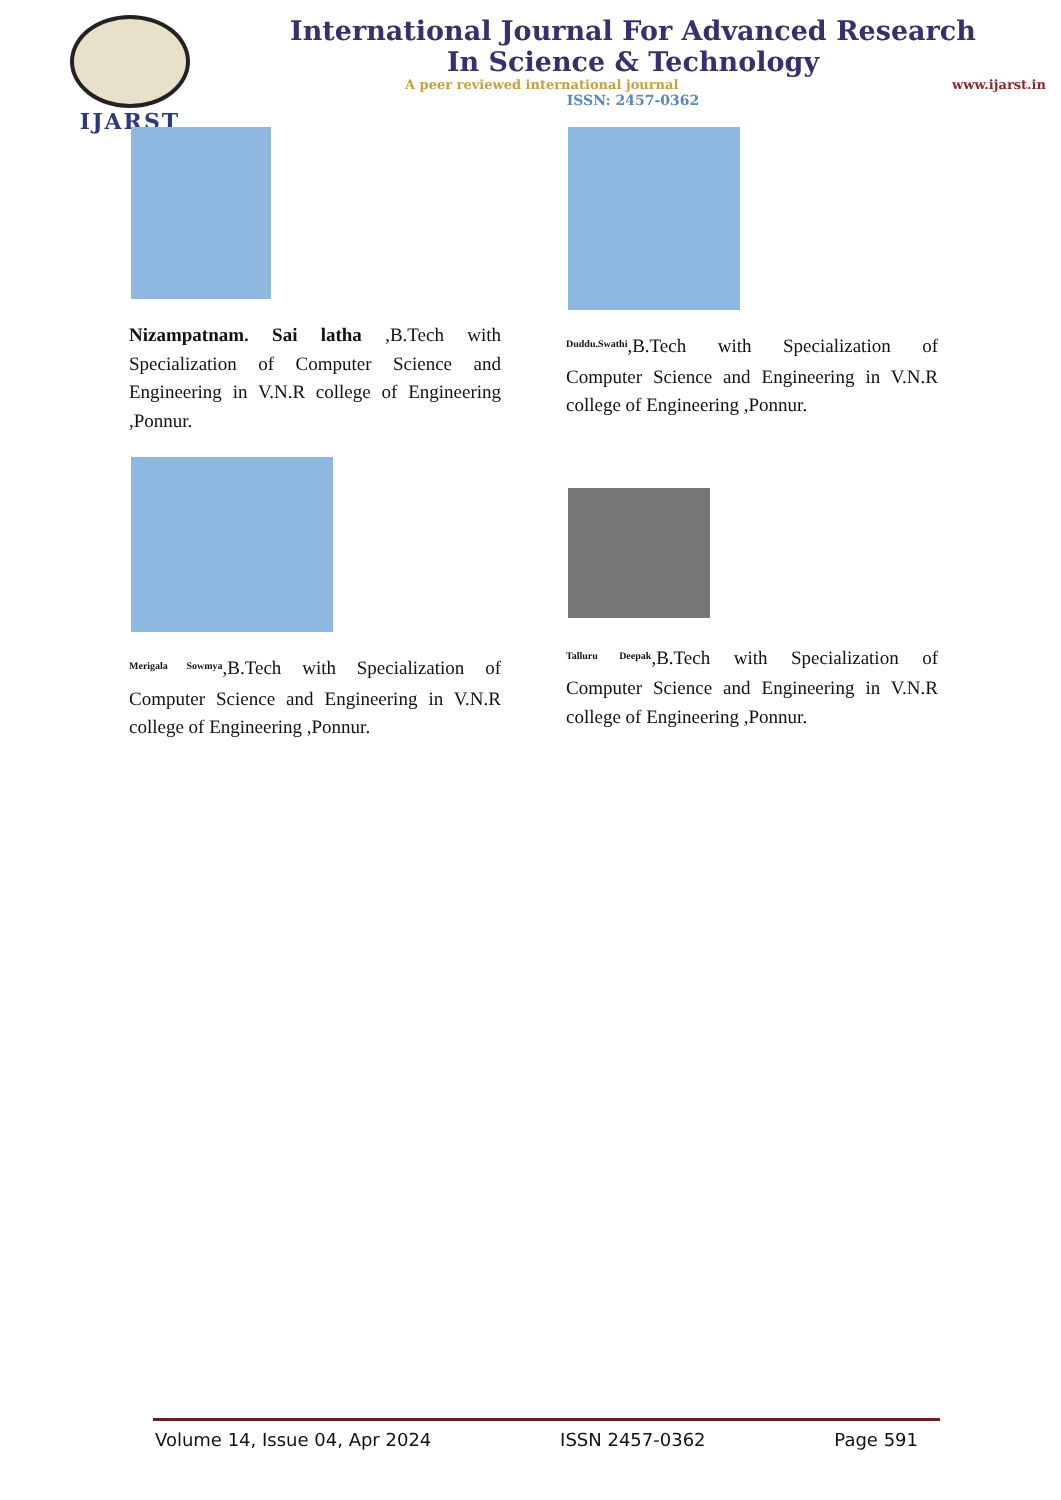IJARST
International Journal For Advanced Research
In Science & Technology
A peer reviewed international journal www.ijarst.in
ISSN: 2457-0362
Nizampatnam. Sai latha ,B.Tech with Specialization of Computer Science and Engineering in V.N.R college of Engineering ,Ponnur.
<sup>Merigala Sowmya</sup>,B.Tech with Specialization of Computer Science and Engineering in V.N.R college of Engineering ,Ponnur.
<sup>Duddu.Swathi</sup>,B.Tech with Specialization of Computer Science and Engineering in V.N.R college of Engineering ,Ponnur.
<sup>Talluru Deepak</sup>,B.Tech with Specialization of Computer Science and Engineering in V.N.R college of Engineering ,Ponnur.
Volume 14, Issue 04, Apr 2024 ISSN 2457-0362 Page 591